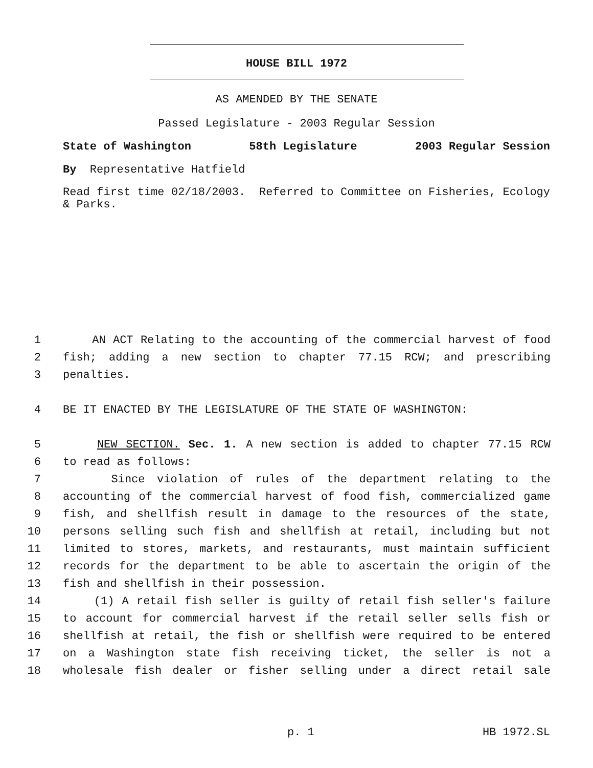HOUSE BILL 1972
AS AMENDED BY THE SENATE
Passed Legislature - 2003 Regular Session
State of Washington 58th Legislature 2003 Regular Session
By Representative Hatfield
Read first time 02/18/2003. Referred to Committee on Fisheries, Ecology & Parks.
1 AN ACT Relating to the accounting of the commercial harvest of food
2 fish; adding a new section to chapter 77.15 RCW; and prescribing
3 penalties.
4 BE IT ENACTED BY THE LEGISLATURE OF THE STATE OF WASHINGTON:
5 NEW SECTION. Sec. 1. A new section is added to chapter 77.15 RCW
6 to read as follows:
7 Since violation of rules of the department relating to the
8 accounting of the commercial harvest of food fish, commercialized game
9 fish, and shellfish result in damage to the resources of the state,
10 persons selling such fish and shellfish at retail, including but not
11 limited to stores, markets, and restaurants, must maintain sufficient
12 records for the department to be able to ascertain the origin of the
13 fish and shellfish in their possession.
14 (1) A retail fish seller is guilty of retail fish seller's failure
15 to account for commercial harvest if the retail seller sells fish or
16 shellfish at retail, the fish or shellfish were required to be entered
17 on a Washington state fish receiving ticket, the seller is not a
18 wholesale fish dealer or fisher selling under a direct retail sale
p. 1 HB 1972.SL